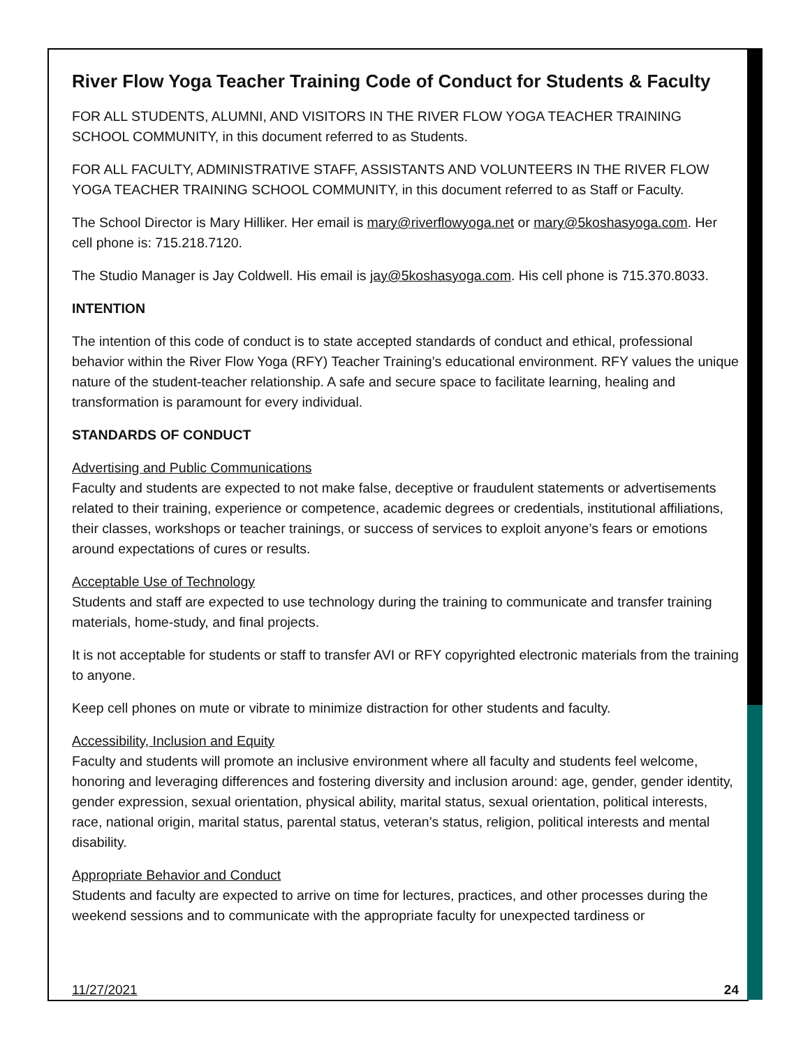River Flow Yoga Teacher Training Code of Conduct for Students & Faculty
FOR ALL STUDENTS, ALUMNI, AND VISITORS IN THE RIVER FLOW YOGA TEACHER TRAINING SCHOOL COMMUNITY, in this document referred to as Students.
FOR ALL FACULTY, ADMINISTRATIVE STAFF, ASSISTANTS AND VOLUNTEERS IN THE RIVER FLOW YOGA TEACHER TRAINING SCHOOL COMMUNITY, in this document referred to as Staff or Faculty.
The School Director is Mary Hilliker. Her email is mary@riverflowyoga.net or mary@5koshasyoga.com. Her cell phone is: 715.218.7120.
The Studio Manager is Jay Coldwell. His email is jay@5koshasyoga.com. His cell phone is 715.370.8033.
INTENTION
The intention of this code of conduct is to state accepted standards of conduct and ethical, professional behavior within the River Flow Yoga (RFY) Teacher Training’s educational environment. RFY values the unique nature of the student-teacher relationship. A safe and secure space to facilitate learning, healing and transformation is paramount for every individual.
STANDARDS OF CONDUCT
Advertising and Public Communications
Faculty and students are expected to not make false, deceptive or fraudulent statements or advertisements related to their training, experience or competence, academic degrees or credentials, institutional affiliations, their classes, workshops or teacher trainings, or success of services to exploit anyone’s fears or emotions around expectations of cures or results.
Acceptable Use of Technology
Students and staff are expected to use technology during the training to communicate and transfer training materials, home-study, and final projects.
It is not acceptable for students or staff to transfer AVI or RFY copyrighted electronic materials from the training to anyone.
Keep cell phones on mute or vibrate to minimize distraction for other students and faculty.
Accessibility, Inclusion and Equity
Faculty and students will promote an inclusive environment where all faculty and students feel welcome, honoring and leveraging differences and fostering diversity and inclusion around: age, gender, gender identity, gender expression, sexual orientation, physical ability, marital status, sexual orientation, political interests, race, national origin, marital status, parental status, veteran’s status, religion, political interests and mental disability.
Appropriate Behavior and Conduct
Students and faculty are expected to arrive on time for lectures, practices, and other processes during the weekend sessions and to communicate with the appropriate faculty for unexpected tardiness or
11/27/2021 24